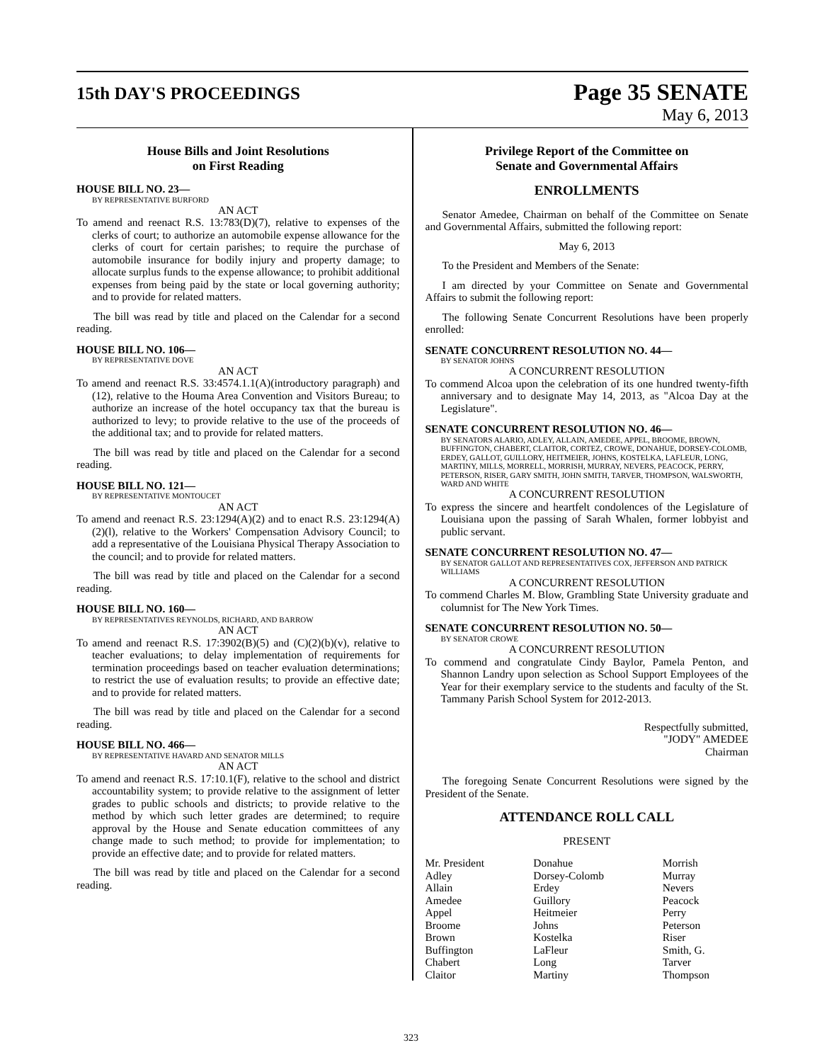15th DAY'S PROCEEDINGS
Page 35 SENATE
May 6, 2013
House Bills and Joint Resolutions
on First Reading
HOUSE BILL NO. 23—
BY REPRESENTATIVE BURFORD
AN ACT
To amend and reenact R.S. 13:783(D)(7), relative to expenses of the clerks of court; to authorize an automobile expense allowance for the clerks of court for certain parishes; to require the purchase of automobile insurance for bodily injury and property damage; to allocate surplus funds to the expense allowance; to prohibit additional expenses from being paid by the state or local governing authority; and to provide for related matters.
The bill was read by title and placed on the Calendar for a second reading.
HOUSE BILL NO. 106—
BY REPRESENTATIVE DOVE
AN ACT
To amend and reenact R.S. 33:4574.1.1(A)(introductory paragraph) and (12), relative to the Houma Area Convention and Visitors Bureau; to authorize an increase of the hotel occupancy tax that the bureau is authorized to levy; to provide relative to the use of the proceeds of the additional tax; and to provide for related matters.
The bill was read by title and placed on the Calendar for a second reading.
HOUSE BILL NO. 121—
BY REPRESENTATIVE MONTOUCET
AN ACT
To amend and reenact R.S. 23:1294(A)(2) and to enact R.S. 23:1294(A)(2)(l), relative to the Workers' Compensation Advisory Council; to add a representative of the Louisiana Physical Therapy Association to the council; and to provide for related matters.
The bill was read by title and placed on the Calendar for a second reading.
HOUSE BILL NO. 160—
BY REPRESENTATIVES REYNOLDS, RICHARD, AND BARROW
AN ACT
To amend and reenact R.S. 17:3902(B)(5) and (C)(2)(b)(v), relative to teacher evaluations; to delay implementation of requirements for termination proceedings based on teacher evaluation determinations; to restrict the use of evaluation results; to provide an effective date; and to provide for related matters.
The bill was read by title and placed on the Calendar for a second reading.
HOUSE BILL NO. 466—
BY REPRESENTATIVE HAVARD AND SENATOR MILLS
AN ACT
To amend and reenact R.S. 17:10.1(F), relative to the school and district accountability system; to provide relative to the assignment of letter grades to public schools and districts; to provide relative to the method by which such letter grades are determined; to require approval by the House and Senate education committees of any change made to such method; to provide for implementation; to provide an effective date; and to provide for related matters.
The bill was read by title and placed on the Calendar for a second reading.
Privilege Report of the Committee on
Senate and Governmental Affairs
ENROLLMENTS
Senator Amedee, Chairman on behalf of the Committee on Senate and Governmental Affairs, submitted the following report:
May 6, 2013
To the President and Members of the Senate:
I am directed by your Committee on Senate and Governmental Affairs to submit the following report:
The following Senate Concurrent Resolutions have been properly enrolled:
SENATE CONCURRENT RESOLUTION NO. 44—
BY SENATOR JOHNS
A CONCURRENT RESOLUTION
To commend Alcoa upon the celebration of its one hundred twenty-fifth anniversary and to designate May 14, 2013, as "Alcoa Day at the Legislature".
SENATE CONCURRENT RESOLUTION NO. 46—
BY SENATORS ALARIO, ADLEY, ALLAIN, AMEDEE, APPEL, BROOME, BROWN, BUFFINGTON, CHABERT, CLAITOR, CORTEZ, CROWE, DONAHUE, DORSEY-COLOMB, ERDEY, GALLOT, GUILLORY, HEITMEIER, JOHNS, KOSTELKA, LAFLEUR, LONG, MARTINY, MILLS, MORRELL, MORRISH, MURRAY, NEVERS, PEACOCK, PERRY, PETERSON, RISER, GARY SMITH, JOHN SMITH, TARVER, THOMPSON, WALSWORTH, WARD AND WHITE
A CONCURRENT RESOLUTION
To express the sincere and heartfelt condolences of the Legislature of Louisiana upon the passing of Sarah Whalen, former lobbyist and public servant.
SENATE CONCURRENT RESOLUTION NO. 47—
BY SENATOR GALLOT AND REPRESENTATIVES COX, JEFFERSON AND PATRICK WILLIAMS
A CONCURRENT RESOLUTION
To commend Charles M. Blow, Grambling State University graduate and columnist for The New York Times.
SENATE CONCURRENT RESOLUTION NO. 50—
BY SENATOR CROWE
A CONCURRENT RESOLUTION
To commend and congratulate Cindy Baylor, Pamela Penton, and Shannon Landry upon selection as School Support Employees of the Year for their exemplary service to the students and faculty of the St. Tammany Parish School System for 2012-2013.
Respectfully submitted,
"JODY" AMEDEE
Chairman
The foregoing Senate Concurrent Resolutions were signed by the President of the Senate.
ATTENDANCE ROLL CALL
PRESENT
| Mr. President | Donahue | Morrish |
| Adley | Dorsey-Colomb | Murray |
| Allain | Erdey | Nevers |
| Amedee | Guillory | Peacock |
| Appel | Heitmeier | Perry |
| Broome | Johns | Peterson |
| Brown | Kostelka | Riser |
| Buffington | LaFleur | Smith, G. |
| Chabert | Long | Tarver |
| Claitor | Martiny | Thompson |
323